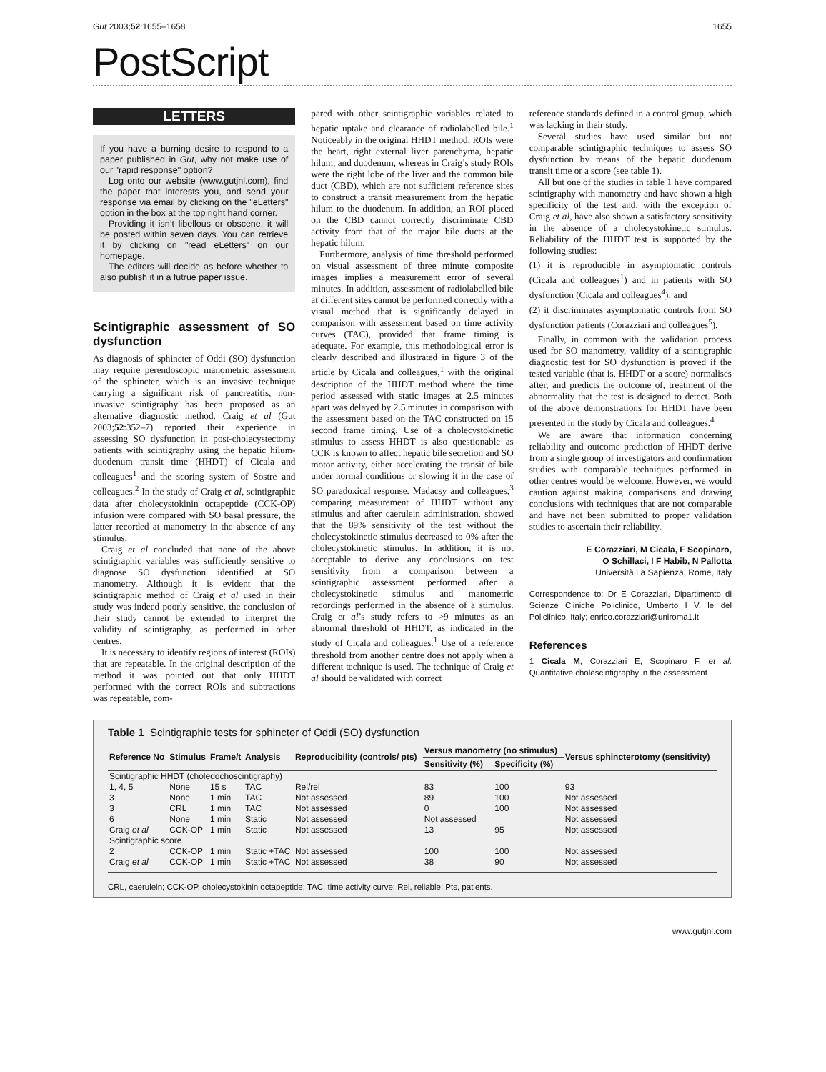Gut 2003;52:1655–1658 1655
PostScript
LETTERS
If you have a burning desire to respond to a paper published in Gut, why not make use of our "rapid response" option?
Log onto our website (www.gutjnl.com), find the paper that interests you, and send your response via email by clicking on the "eLetters" option in the box at the top right hand corner.
Providing it isn’t libellous or obscene, it will be posted within seven days. You can retrieve it by clicking on "read eLetters" on our homepage.
The editors will decide as before whether to also publish it in a futrue paper issue.
Scintigraphic assessment of SO dysfunction
As diagnosis of sphincter of Oddi (SO) dysfunction may require perendoscopic manometric assessment of the sphincter, which is an invasive technique carrying a significant risk of pancreatitis, non-invasive scintigraphy has been proposed as an alternative diagnostic method. Craig et al (Gut 2003;52:352–7) reported their experience in assessing SO dysfunction in post-cholecystectomy patients with scintigraphy using the hepatic hilum-duodenum transit time (HHDT) of Cicala and colleagues<sup>1</sup> and the scoring system of Sostre and colleagues.<sup>2</sup> In the study of Craig et al, scintigraphic data after cholecystokinin octapeptide (CCK-OP) infusion were compared with SO basal pressure, the latter recorded at manometry in the absence of any stimulus.
Craig et al concluded that none of the above scintigraphic variables was sufficiently sensitive to diagnose SO dysfunction identified at SO manometry. Although it is evident that the scintigraphic method of Craig et al used in their study was indeed poorly sensitive, the conclusion of their study cannot be extended to interpret the validity of scintigraphy, as performed in other centres.
It is necessary to identify regions of interest (ROIs) that are repeatable. In the original description of the method it was pointed out that only HHDT performed with the correct ROIs and subtractions was repeatable, com-
pared with other scintigraphic variables related to hepatic uptake and clearance of radiolabelled bile.<sup>1</sup> Noticeably in the original HHDT method, ROIs were the heart, right external liver parenchyma, hepatic hilum, and duodenum, whereas in Craig’s study ROIs were the right lobe of the liver and the common bile duct (CBD), which are not sufficient reference sites to construct a transit measurement from the hepatic hilum to the duodenum. In addition, an ROI placed on the CBD cannot correctly discriminate CBD activity from that of the major bile ducts at the hepatic hilum.
Furthermore, analysis of time threshold performed on visual assessment of three minute composite images implies a measurement error of several minutes. In addition, assessment of radiolabelled bile at different sites cannot be performed correctly with a visual method that is significantly delayed in comparison with assessment based on time activity curves (TAC), provided that frame timing is adequate. For example, this methodological error is clearly described and illustrated in figure 3 of the article by Cicala and colleagues,<sup>1</sup> with the original description of the HHDT method where the time period assessed with static images at 2.5 minutes apart was delayed by 2.5 minutes in comparison with the assessment based on the TAC constructed on 15 second frame timing. Use of a cholecystokinetic stimulus to assess HHDT is also questionable as CCK is known to affect hepatic bile secretion and SO motor activity, either accelerating the transit of bile under normal conditions or slowing it in the case of SO paradoxical response. Madacsy and colleagues,<sup>3</sup> comparing measurement of HHDT without any stimulus and after caerulein administration, showed that the 89% sensitivity of the test without the cholecystokinetic stimulus decreased to 0% after the cholecystokinetic stimulus. In addition, it is not acceptable to derive any conclusions on test sensitivity from a comparison between a scintigraphic assessment performed after a cholecystokinetic stimulus and manometric recordings performed in the absence of a stimulus. Craig et al’s study refers to >9 minutes as an abnormal threshold of HHDT, as indicated in the study of Cicala and colleagues.<sup>1</sup> Use of a reference threshold from another centre does not apply when a different technique is used. The technique of Craig et al should be validated with correct
reference standards defined in a control group, which was lacking in their study.
Several studies have used similar but not comparable scintigraphic techniques to assess SO dysfunction by means of the hepatic duodenum transit time or a score (see table 1).
All but one of the studies in table 1 have compared scintigraphy with manometry and have shown a high specificity of the test and, with the exception of Craig et al, have also shown a satisfactory sensitivity in the absence of a cholecystokinetic stimulus. Reliability of the HHDT test is supported by the following studies:
(1) it is reproducible in asymptomatic controls (Cicala and colleagues<sup>1</sup>) and in patients with SO dysfunction (Cicala and colleagues<sup>4</sup>); and
(2) it discriminates asymptomatic controls from SO dysfunction patients (Corazziari and colleagues<sup>5</sup>).
Finally, in common with the validation process used for SO manometry, validity of a scintigraphic diagnostic test for SO dysfunction is proved if the tested variable (that is, HHDT or a score) normalises after, and predicts the outcome of, treatment of the abnormality that the test is designed to detect. Both of the above demonstrations for HHDT have been presented in the study by Cicala and colleagues.<sup>4</sup>
We are aware that information concerning reliability and outcome prediction of HHDT derive from a single group of investigators and confirmation studies with comparable techniques performed in other centres would be welcome. However, we would caution against making comparisons and drawing conclusions with techniques that are not comparable and have not been submitted to proper validation studies to ascertain their reliability.
E Corazziari, M Cicala, F Scopinaro,
O Schillaci, I F Habib, N Pallotta
Università La Sapienza, Rome, Italy
Correspondence to: Dr E Corazziari, Dipartimento di Scienze Cliniche Policlinico, Umberto I V. le del Policlinico, Italy; enrico.corazziari@uniroma1.it
References
1 Cicala M, Corazziari E, Scopinaro F, et al. Quantitative cholescintigraphy in the assessment
Table 1 Scintigraphic tests for sphincter of Oddi (SO) dysfunction
| Reference No | Stimulus | Frame/t | Analysis | Reproducibility (controls/ pts) | Versus manometry (no stimulus) | | Versus sphincterotomy (sensitivity) |
| --- | --- | --- | --- | --- | --- | --- | --- |
| | | | | | Sensitivity (%) | Specificity (%) | |
| Scintigraphic HHDT (choledochoscintigraphy) | | | | | | | |
| 1, 4, 5 | None | 15 s | TAC | Rel/rel | 83 | 100 | 93 |
| 3 | None | 1 min | TAC | Not assessed | 89 | 100 | Not assessed |
| 3 | CRL | 1 min | TAC | Not assessed | 0 | 100 | Not assessed |
| 6 | None | 1 min | Static | Not assessed | Not assessed | | Not assessed |
| Craig et al | CCK-OP | 1 min | Static | Not assessed | 13 | 95 | Not assessed |
| Scintigraphic score | | | | | | | |
| 2 | CCK-OP | 1 min | Static +TAC | Not assessed | 100 | 100 | Not assessed |
| Craig et al | CCK-OP | 1 min | Static +TAC | Not assessed | 38 | 90 | Not assessed |
CRL, caerulein; CCK-OP, cholecystokinin octapeptide; TAC, time activity curve; Rel, reliable; Pts, patients.
www.gutjnl.com